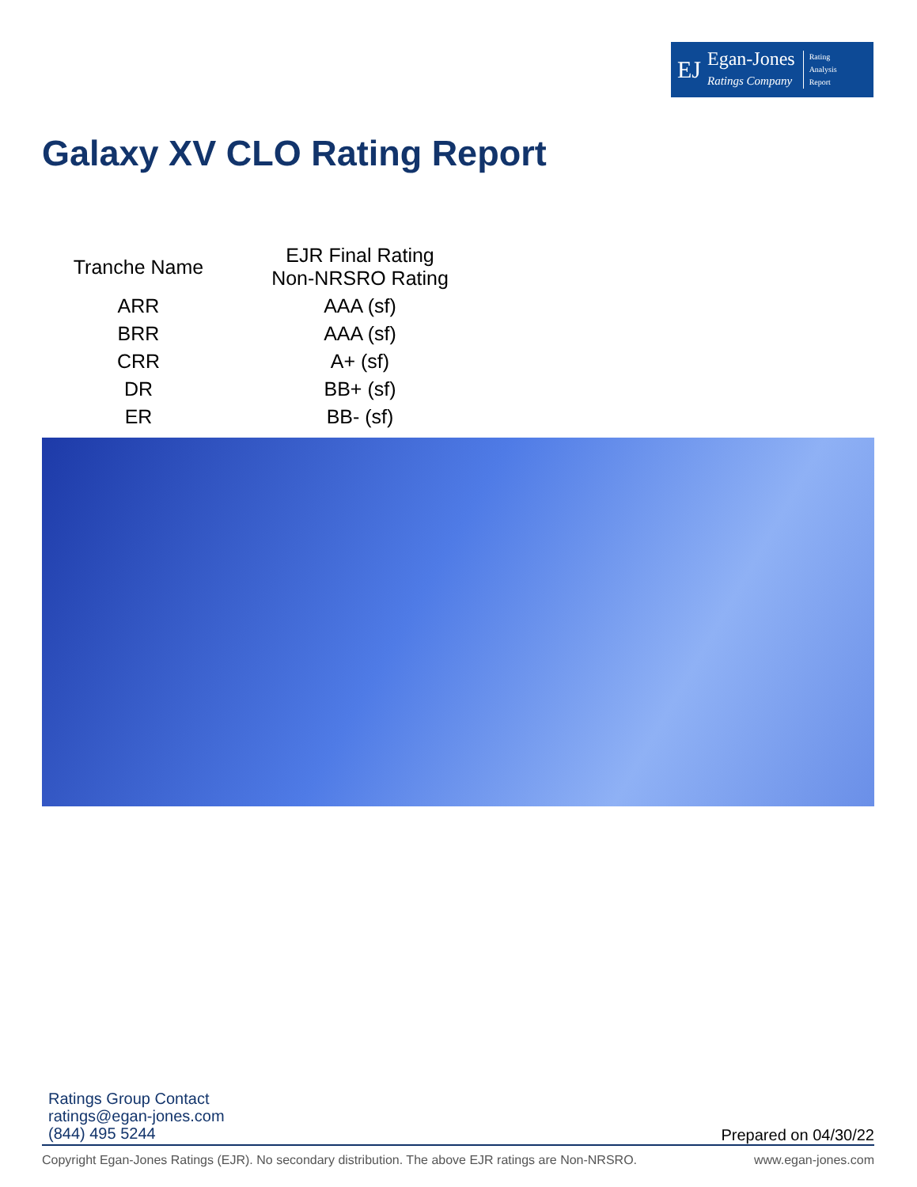EJ Egan-Jones
Ratings Company Rating
Analysis
Report
Galaxy XV CLO Rating Report
| Tranche Name | EJR Final Rating Non-NRSRO Rating |
| --- | --- |
| ARR | AAA (sf) |
| BRR | AAA (sf) |
| CRR | A+ (sf) |
| DR | BB+ (sf) |
| ER | BB- (sf) |
Ratings Group Contact
ratings@egan-jones.com
(844) 495 5244
Prepared on 04/30/22
Copyright Egan-Jones Ratings (EJR). No secondary distribution. The above EJR ratings are Non-NRSRO. www.egan-jones.com